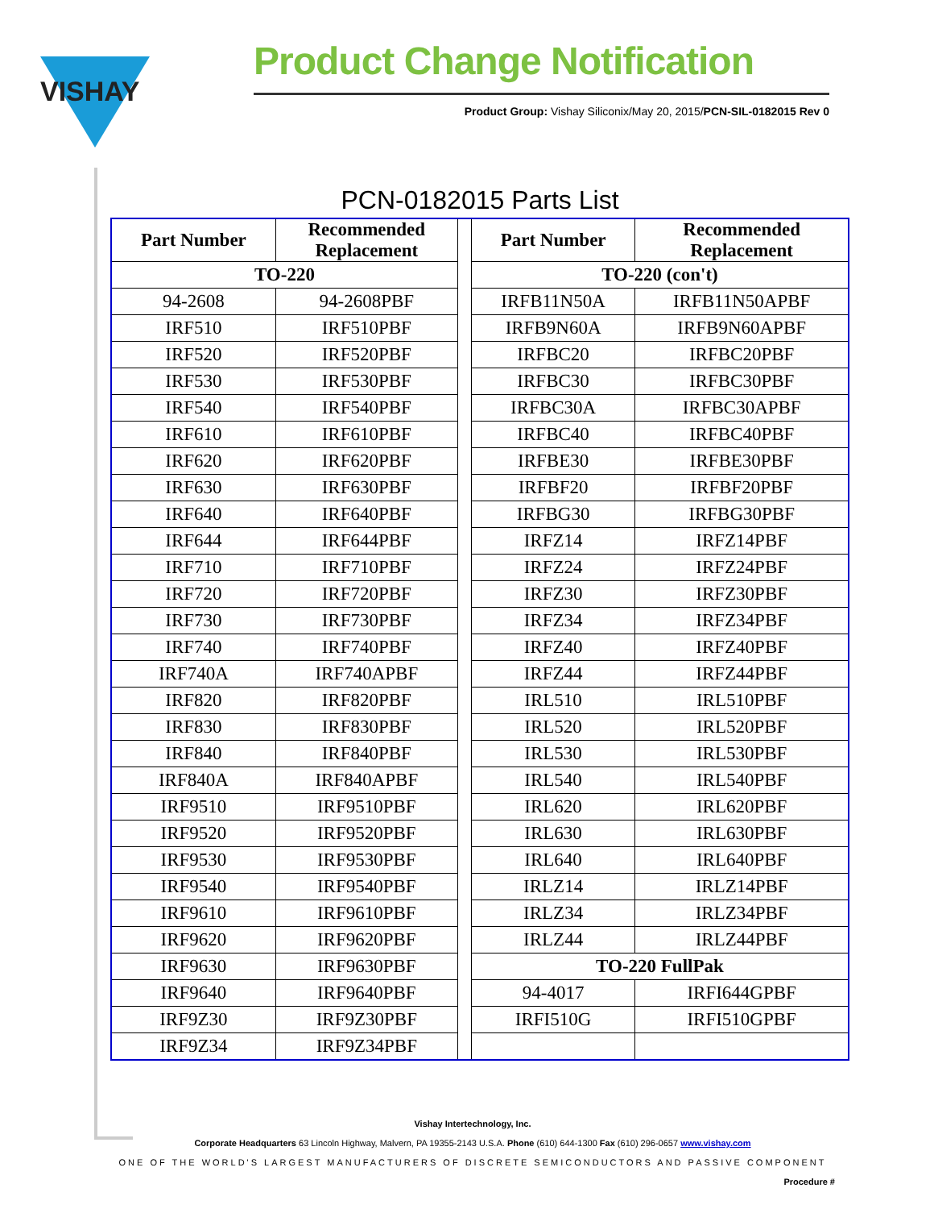VISHAY
Product Change Notification
Product Group: Vishay Siliconix/May 20, 2015/PCN-SIL-0182015 Rev 0
PCN-0182015 Parts List
| Part Number | Recommended Replacement | | Part Number | Recommended Replacement |
| TO-220 | | | TO-220 (con't) | |
| 94-2608 | 94-2608PBF | | IRFB11N50A | IRFB11N50APBF |
| IRF510 | IRF510PBF | | IRFB9N60A | IRFB9N60APBF |
| IRF520 | IRF520PBF | | IRFBC20 | IRFBC20PBF |
| IRF530 | IRF530PBF | | IRFBC30 | IRFBC30PBF |
| IRF540 | IRF540PBF | | IRFBC30A | IRFBC30APBF |
| IRF610 | IRF610PBF | | IRFBC40 | IRFBC40PBF |
| IRF620 | IRF620PBF | | IRFBE30 | IRFBE30PBF |
| IRF630 | IRF630PBF | | IRFBF20 | IRFBF20PBF |
| IRF640 | IRF640PBF | | IRFBG30 | IRFBG30PBF |
| IRF644 | IRF644PBF | | IRFZ14 | IRFZ14PBF |
| IRF710 | IRF710PBF | | IRFZ24 | IRFZ24PBF |
| IRF720 | IRF720PBF | | IRFZ30 | IRFZ30PBF |
| IRF730 | IRF730PBF | | IRFZ34 | IRFZ34PBF |
| IRF740 | IRF740PBF | | IRFZ40 | IRFZ40PBF |
| IRF740A | IRF740APBF | | IRFZ44 | IRFZ44PBF |
| IRF820 | IRF820PBF | | IRL510 | IRL510PBF |
| IRF830 | IRF830PBF | | IRL520 | IRL520PBF |
| IRF840 | IRF840PBF | | IRL530 | IRL530PBF |
| IRF840A | IRF840APBF | | IRL540 | IRL540PBF |
| IRF9510 | IRF9510PBF | | IRL620 | IRL620PBF |
| IRF9520 | IRF9520PBF | | IRL630 | IRL630PBF |
| IRF9530 | IRF9530PBF | | IRL640 | IRL640PBF |
| IRF9540 | IRF9540PBF | | IRLZ14 | IRLZ14PBF |
| IRF9610 | IRF9610PBF | | IRLZ34 | IRLZ34PBF |
| IRF9620 | IRF9620PBF | | IRLZ44 | IRLZ44PBF |
| IRF9630 | IRF9630PBF | | TO-220 FullPak | |
| IRF9640 | IRF9640PBF | | 94-4017 | IRFI644GPBF |
| IRF9Z30 | IRF9Z30PBF | | IRFI510G | IRFI510GPBF |
| IRF9Z34 | IRF9Z34PBF | | | |
Vishay Intertechnology, Inc.
Corporate Headquarters 63 Lincoln Highway, Malvern, PA 19355-2143 U.S.A. Phone (610) 644-1300 Fax (610) 296-0657 www.vishay.com
ONE OF THE WORLD'S LARGEST MANUFACTURERS OF DISCRETE SEMICONDUCTORS AND PASSIVE COMPONENT
Procedure #